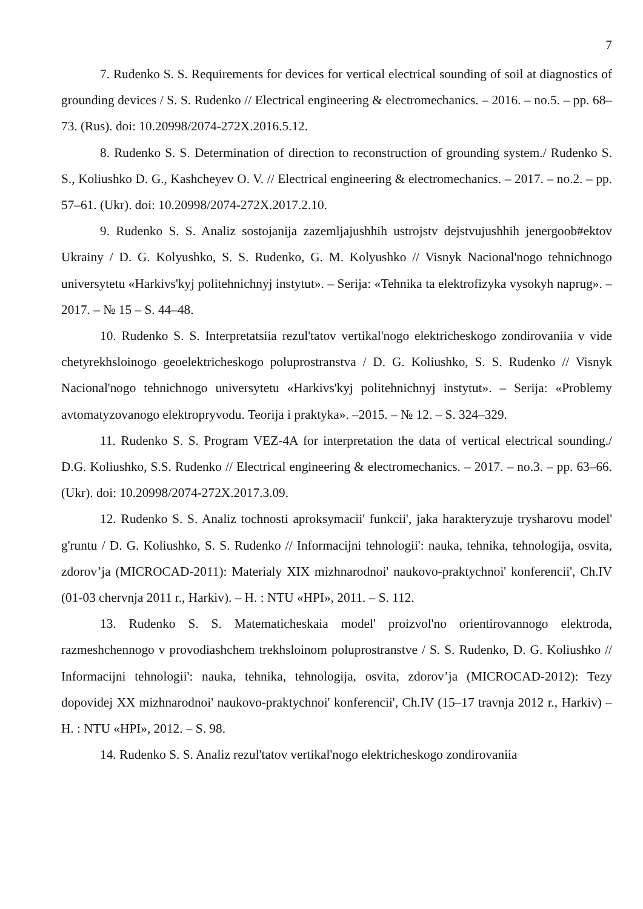7
7. Rudenko S. S. Requirements for devices for vertical electrical sounding of soil at diagnostics of grounding devices / S. S. Rudenko // Electrical engineering & electromechanics. – 2016. – no.5. – pp. 68–73. (Rus). doi: 10.20998/2074-272X.2016.5.12.
8. Rudenko S. S. Determination of direction to reconstruction of grounding system./ Rudenko S. S., Koliushko D. G., Kashcheyev O. V. // Electrical engineering & electromechanics. – 2017. – no.2. – pp. 57–61. (Ukr). doi: 10.20998/2074-272X.2017.2.10.
9. Rudenko S. S. Analiz sostojanija zazemljajushhih ustrojstv dejstvujushhih jenergoob#ektov Ukrainy / D. G. Kolyushko, S. S. Rudenko, G. M. Kolyushko // Visnyk Nacional'nogo tehnichnogo universytetu «Harkivs'kyj politehnichnyj instytut». – Serija: «Tehnika ta elektrofizyka vysokyh naprug». – 2017. – № 15 – S. 44–48.
10. Rudenko S. S. Interpretatsiia rezul'tatov vertikal'nogo elektricheskogo zondirovaniia v vide chetyrekhsloinogo geoelektricheskogo poluprostranstva / D. G. Koliushko, S. S. Rudenko // Visnyk Nacional'nogo tehnichnogo universytetu «Harkivs'kyj politehnichnyj instytut». – Serija: «Problemy avtomatyzovanogo elektropryvodu. Teorija i praktyka». –2015. – № 12. – S. 324–329.
11. Rudenko S. S. Program VEZ-4A for interpretation the data of vertical electrical sounding./ D.G. Koliushko, S.S. Rudenko // Electrical engineering & electromechanics. – 2017. – no.3. – pp. 63–66. (Ukr). doi: 10.20998/2074-272X.2017.3.09.
12. Rudenko S. S. Analiz tochnosti aproksymacii' funkcii', jaka harakteryzuje trysharovu model' g'runtu / D. G. Koliushko, S. S. Rudenko // Informacijni tehnologii': nauka, tehnika, tehnologija, osvita, zdorov’ja (MICROCAD-2011): Materialy XIX mizhnarodnoi' naukovo-praktychnoi' konferencii', Ch.IV (01-03 chervnja 2011 r., Harkiv). – H. : NTU «HPI», 2011. – S. 112.
13. Rudenko S. S. Matematicheskaia model' proizvol'no orientirovannogo elektroda, razmeshchennogo v provodiashchem trekhsloinom poluprostranstve / S. S. Rudenko, D. G. Koliushko // Informacijni tehnologii': nauka, tehnika, tehnologija, osvita, zdorov’ja (MICROCAD-2012): Tezy dopovidej XX mizhnarodnoi' naukovo-praktychnoi' konferencii', Ch.IV (15–17 travnja 2012 r., Harkiv) – H. : NTU «HPI», 2012. – S. 98.
14. Rudenko S. S. Analiz rezul'tatov vertikal'nogo elektricheskogo zondirovaniia